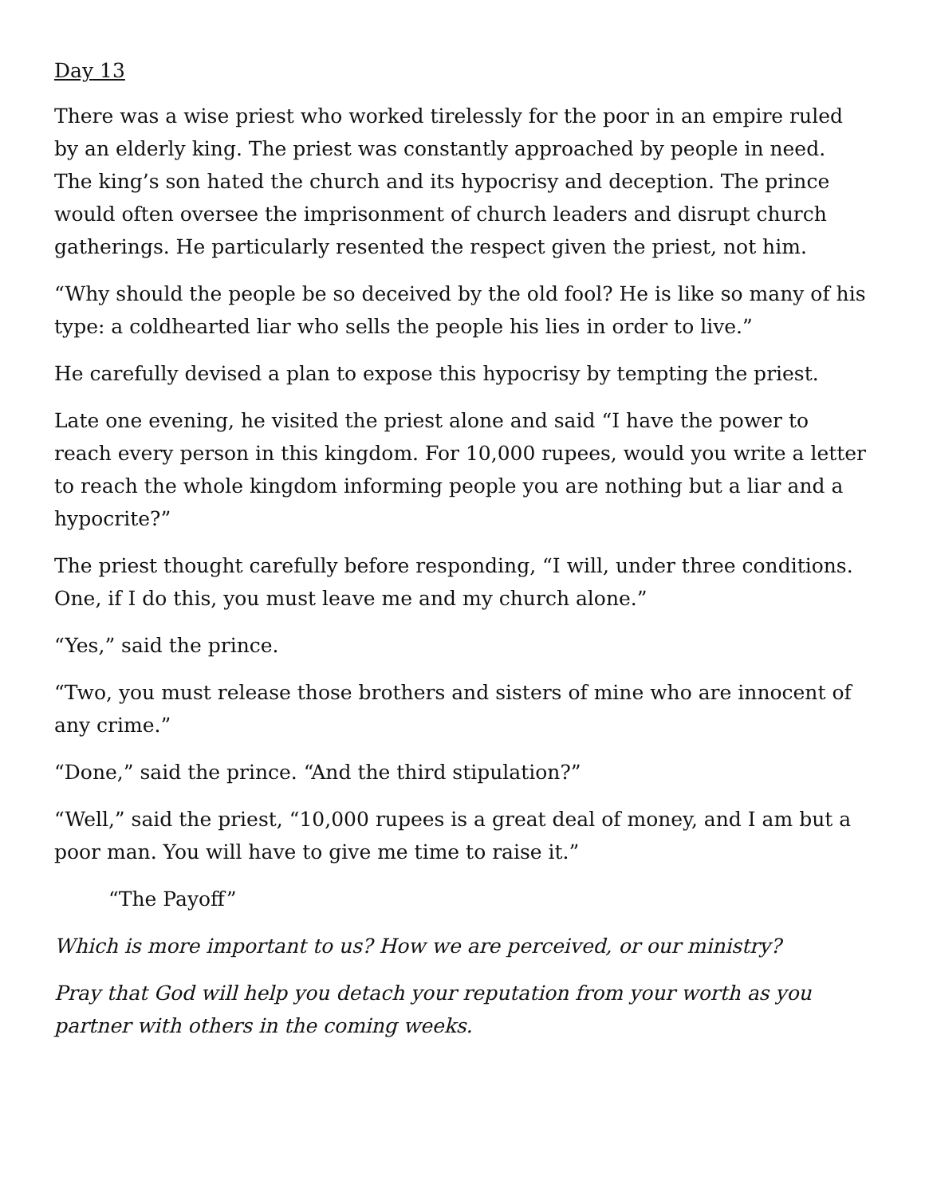Day 13
There was a wise priest who worked tirelessly for the poor in an empire ruled by an elderly king. The priest was constantly approached by people in need. The king’s son hated the church and its hypocrisy and deception. The prince would often oversee the imprisonment of church leaders and disrupt church gatherings. He particularly resented the respect given the priest, not him.
“Why should the people be so deceived by the old fool? He is like so many of his type: a coldhearted liar who sells the people his lies in order to live.”
He carefully devised a plan to expose this hypocrisy by tempting the priest.
Late one evening, he visited the priest alone and said “I have the power to reach every person in this kingdom. For 10,000 rupees, would you write a letter to reach the whole kingdom informing people you are nothing but a liar and a hypocrite?”
The priest thought carefully before responding, “I will, under three conditions. One, if I do this, you must leave me and my church alone.”
“Yes,” said the prince.
“Two, you must release those brothers and sisters of mine who are innocent of any crime.”
“Done,” said the prince. “And the third stipulation?”
“Well,” said the priest, “10,000 rupees is a great deal of money, and I am but a poor man. You will have to give me time to raise it.”
“The Payoff”
Which is more important to us? How we are perceived, or our ministry?
Pray that God will help you detach your reputation from your worth as you partner with others in the coming weeks.